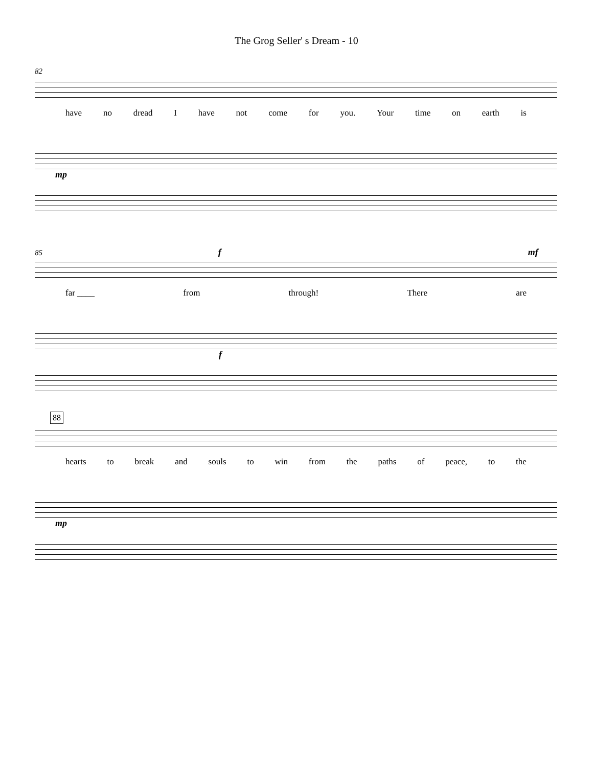The Grog Seller' s Dream - 10
82
have no dread I have not come for you. Your time on earth is
mp
85 f mf
far ____ from through! There are
f
88
hearts to break and souls to win from the paths of peace, to the
mp